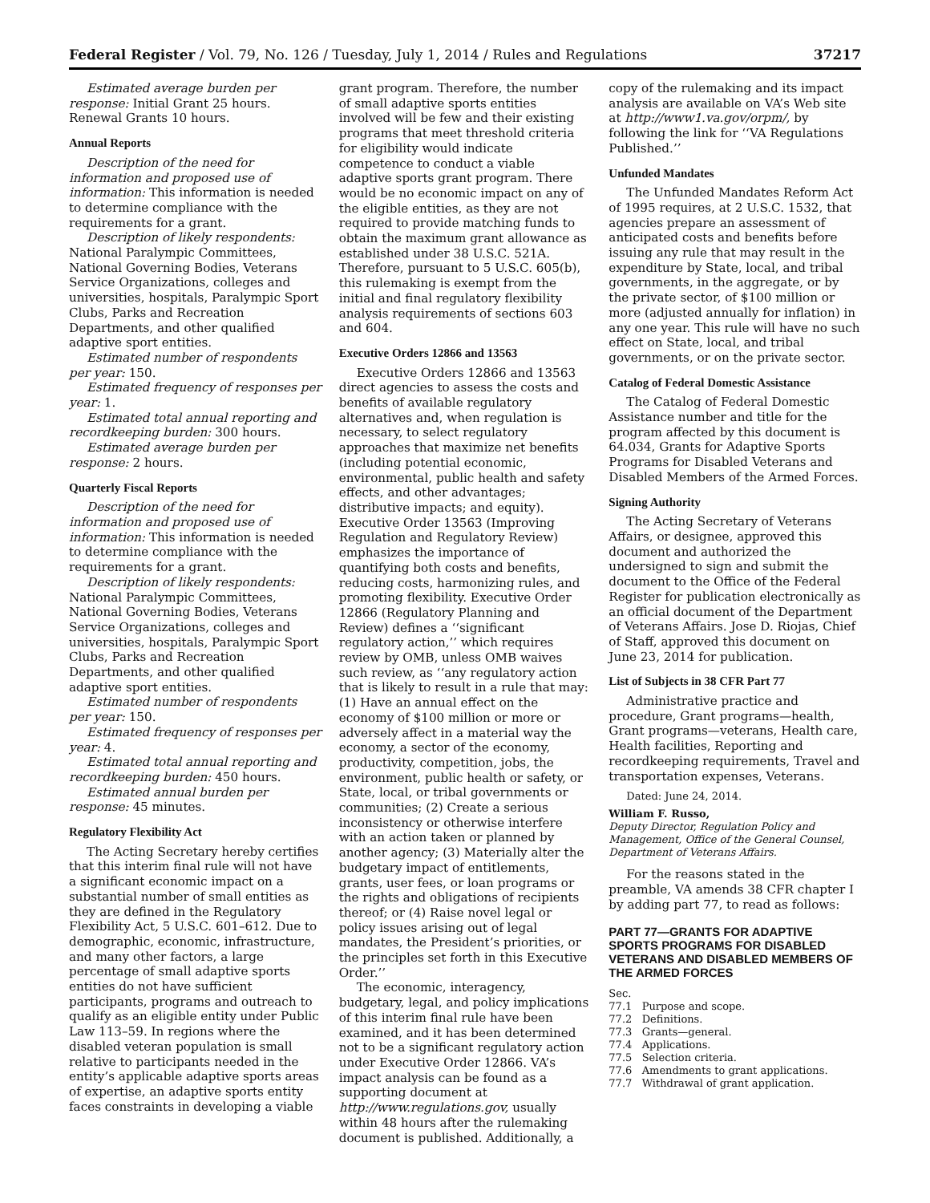Federal Register / Vol. 79, No. 126 / Tuesday, July 1, 2014 / Rules and Regulations 37217
Estimated average burden per response: Initial Grant 25 hours. Renewal Grants 10 hours.
Annual Reports
Description of the need for information and proposed use of information: This information is needed to determine compliance with the requirements for a grant.
Description of likely respondents: National Paralympic Committees, National Governing Bodies, Veterans Service Organizations, colleges and universities, hospitals, Paralympic Sport Clubs, Parks and Recreation Departments, and other qualified adaptive sport entities.
Estimated number of respondents per year: 150.
Estimated frequency of responses per year: 1.
Estimated total annual reporting and recordkeeping burden: 300 hours.
Estimated average burden per response: 2 hours.
Quarterly Fiscal Reports
Description of the need for information and proposed use of information: This information is needed to determine compliance with the requirements for a grant.
Description of likely respondents: National Paralympic Committees, National Governing Bodies, Veterans Service Organizations, colleges and universities, hospitals, Paralympic Sport Clubs, Parks and Recreation Departments, and other qualified adaptive sport entities.
Estimated number of respondents per year: 150.
Estimated frequency of responses per year: 4.
Estimated total annual reporting and recordkeeping burden: 450 hours.
Estimated annual burden per response: 45 minutes.
Regulatory Flexibility Act
The Acting Secretary hereby certifies that this interim final rule will not have a significant economic impact on a substantial number of small entities as they are defined in the Regulatory Flexibility Act, 5 U.S.C. 601–612. Due to demographic, economic, infrastructure, and many other factors, a large percentage of small adaptive sports entities do not have sufficient participants, programs and outreach to qualify as an eligible entity under Public Law 113–59. In regions where the disabled veteran population is small relative to participants needed in the entity’s applicable adaptive sports areas of expertise, an adaptive sports entity faces constraints in developing a viable
grant program. Therefore, the number of small adaptive sports entities involved will be few and their existing programs that meet threshold criteria for eligibility would indicate competence to conduct a viable adaptive sports grant program. There would be no economic impact on any of the eligible entities, as they are not required to provide matching funds to obtain the maximum grant allowance as established under 38 U.S.C. 521A. Therefore, pursuant to 5 U.S.C. 605(b), this rulemaking is exempt from the initial and final regulatory flexibility analysis requirements of sections 603 and 604.
Executive Orders 12866 and 13563
Executive Orders 12866 and 13563 direct agencies to assess the costs and benefits of available regulatory alternatives and, when regulation is necessary, to select regulatory approaches that maximize net benefits (including potential economic, environmental, public health and safety effects, and other advantages; distributive impacts; and equity). Executive Order 13563 (Improving Regulation and Regulatory Review) emphasizes the importance of quantifying both costs and benefits, reducing costs, harmonizing rules, and promoting flexibility. Executive Order 12866 (Regulatory Planning and Review) defines a ‘‘significant regulatory action,’’ which requires review by OMB, unless OMB waives such review, as ‘‘any regulatory action that is likely to result in a rule that may: (1) Have an annual effect on the economy of $100 million or more or adversely affect in a material way the economy, a sector of the economy, productivity, competition, jobs, the environment, public health or safety, or State, local, or tribal governments or communities; (2) Create a serious inconsistency or otherwise interfere with an action taken or planned by another agency; (3) Materially alter the budgetary impact of entitlements, grants, user fees, or loan programs or the rights and obligations of recipients thereof; or (4) Raise novel legal or policy issues arising out of legal mandates, the President’s priorities, or the principles set forth in this Executive Order.’’
The economic, interagency, budgetary, legal, and policy implications of this interim final rule have been examined, and it has been determined not to be a significant regulatory action under Executive Order 12866. VA’s impact analysis can be found as a supporting document at http://www.regulations.gov, usually within 48 hours after the rulemaking document is published. Additionally, a
copy of the rulemaking and its impact analysis are available on VA’s Web site at http://www1.va.gov/orpm/, by following the link for ‘‘VA Regulations Published.’’
Unfunded Mandates
The Unfunded Mandates Reform Act of 1995 requires, at 2 U.S.C. 1532, that agencies prepare an assessment of anticipated costs and benefits before issuing any rule that may result in the expenditure by State, local, and tribal governments, in the aggregate, or by the private sector, of $100 million or more (adjusted annually for inflation) in any one year. This rule will have no such effect on State, local, and tribal governments, or on the private sector.
Catalog of Federal Domestic Assistance
The Catalog of Federal Domestic Assistance number and title for the program affected by this document is 64.034, Grants for Adaptive Sports Programs for Disabled Veterans and Disabled Members of the Armed Forces.
Signing Authority
The Acting Secretary of Veterans Affairs, or designee, approved this document and authorized the undersigned to sign and submit the document to the Office of the Federal Register for publication electronically as an official document of the Department of Veterans Affairs. Jose D. Riojas, Chief of Staff, approved this document on June 23, 2014 for publication.
List of Subjects in 38 CFR Part 77
Administrative practice and procedure, Grant programs—health, Grant programs—veterans, Health care, Health facilities, Reporting and recordkeeping requirements, Travel and transportation expenses, Veterans.
Dated: June 24, 2014.
William F. Russo,
Deputy Director, Regulation Policy and Management, Office of the General Counsel, Department of Veterans Affairs.
For the reasons stated in the preamble, VA amends 38 CFR chapter I by adding part 77, to read as follows:
PART 77—GRANTS FOR ADAPTIVE SPORTS PROGRAMS FOR DISABLED VETERANS AND DISABLED MEMBERS OF THE ARMED FORCES
Sec.
77.1 Purpose and scope.
77.2 Definitions.
77.3 Grants—general.
77.4 Applications.
77.5 Selection criteria.
77.6 Amendments to grant applications.
77.7 Withdrawal of grant application.